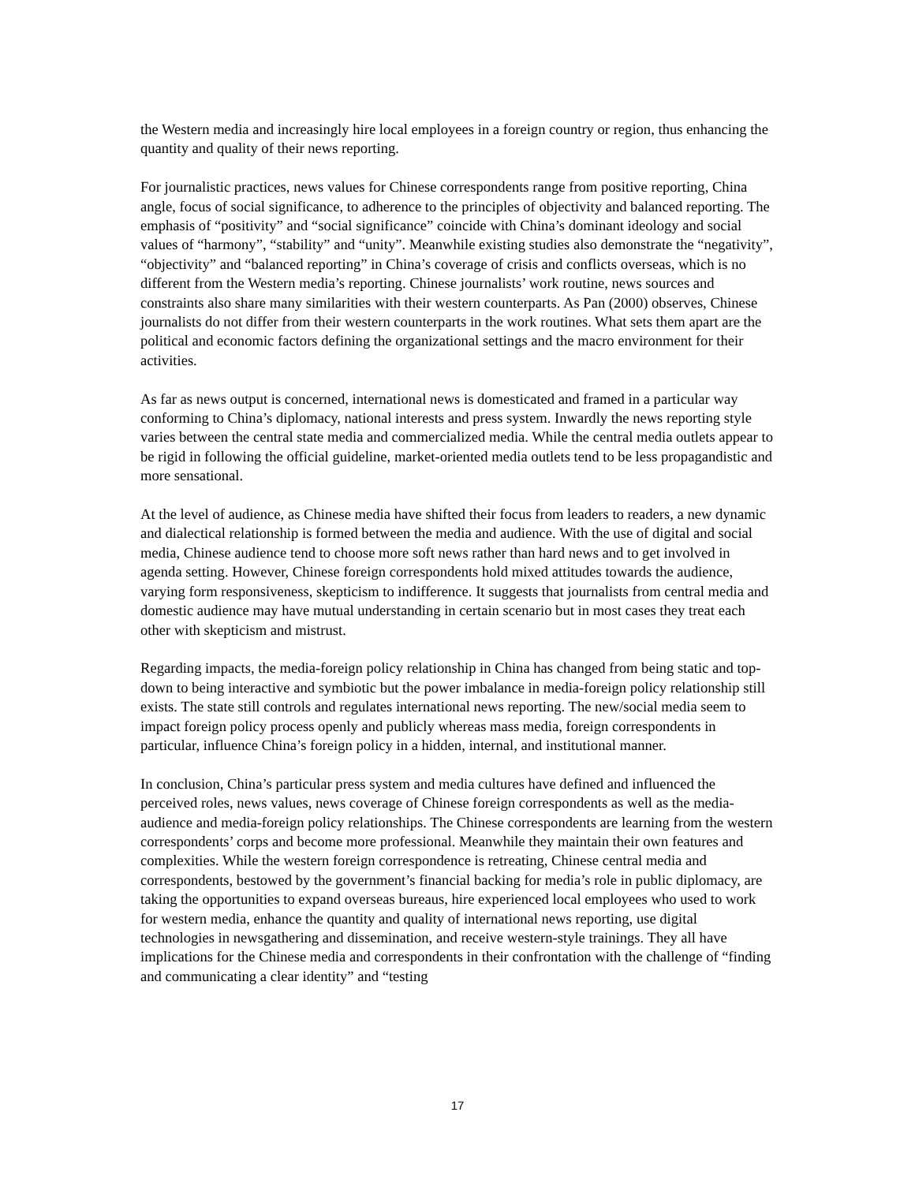the Western media and increasingly hire local employees in a foreign country or region, thus enhancing the quantity and quality of their news reporting.
For journalistic practices, news values for Chinese correspondents range from positive reporting, China angle, focus of social significance, to adherence to the principles of objectivity and balanced reporting. The emphasis of “positivity” and “social significance” coincide with China’s dominant ideology and social values of “harmony”, “stability” and “unity”. Meanwhile existing studies also demonstrate the “negativity”, “objectivity” and “balanced reporting” in China’s coverage of crisis and conflicts overseas, which is no different from the Western media’s reporting. Chinese journalists’ work routine, news sources and constraints also share many similarities with their western counterparts. As Pan (2000) observes, Chinese journalists do not differ from their western counterparts in the work routines. What sets them apart are the political and economic factors defining the organizational settings and the macro environment for their activities.
As far as news output is concerned, international news is domesticated and framed in a particular way conforming to China’s diplomacy, national interests and press system. Inwardly the news reporting style varies between the central state media and commercialized media. While the central media outlets appear to be rigid in following the official guideline, market-oriented media outlets tend to be less propagandistic and more sensational.
At the level of audience, as Chinese media have shifted their focus from leaders to readers, a new dynamic and dialectical relationship is formed between the media and audience. With the use of digital and social media, Chinese audience tend to choose more soft news rather than hard news and to get involved in agenda setting. However, Chinese foreign correspondents hold mixed attitudes towards the audience, varying form responsiveness, skepticism to indifference. It suggests that journalists from central media and domestic audience may have mutual understanding in certain scenario but in most cases they treat each other with skepticism and mistrust.
Regarding impacts, the media-foreign policy relationship in China has changed from being static and top-down to being interactive and symbiotic but the power imbalance in media-foreign policy relationship still exists. The state still controls and regulates international news reporting. The new/social media seem to impact foreign policy process openly and publicly whereas mass media, foreign correspondents in particular, influence China’s foreign policy in a hidden, internal, and institutional manner.
In conclusion, China’s particular press system and media cultures have defined and influenced the perceived roles, news values, news coverage of Chinese foreign correspondents as well as the media-audience and media-foreign policy relationships. The Chinese correspondents are learning from the western correspondents’ corps and become more professional. Meanwhile they maintain their own features and complexities. While the western foreign correspondence is retreating, Chinese central media and correspondents, bestowed by the government’s financial backing for media’s role in public diplomacy, are taking the opportunities to expand overseas bureaus, hire experienced local employees who used to work for western media, enhance the quantity and quality of international news reporting, use digital technologies in newsgathering and dissemination, and receive western-style trainings. They all have implications for the Chinese media and correspondents in their confrontation with the challenge of “finding and communicating a clear identity” and “testing
17